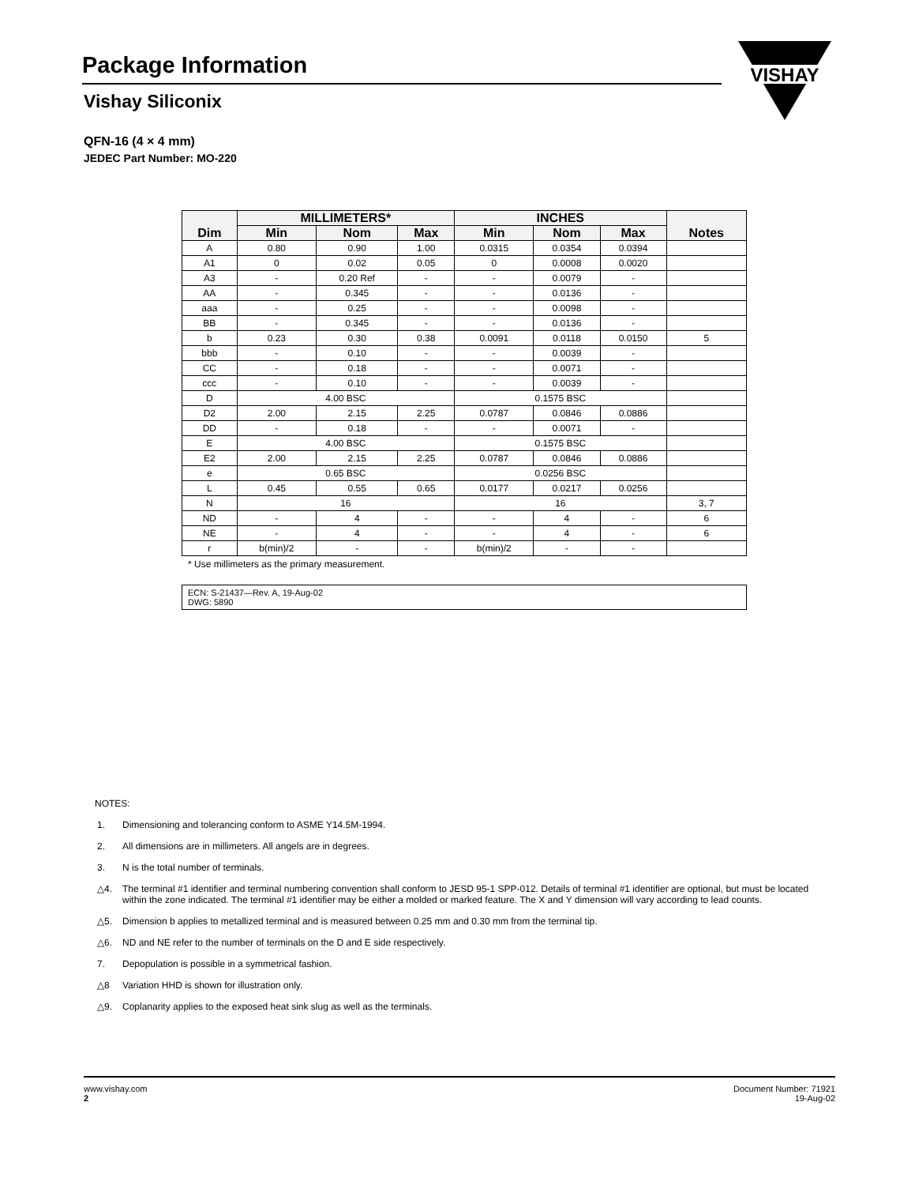Package Information
Vishay Siliconix
VISHAY
QFN-16 (4 × 4 mm)
JEDEC Part Number: MO-220
| Dim | MILLIMETERS* | | | INCHES | | | Notes |
| --- | --- | --- | --- | --- | --- | --- | --- |
| | Min | Nom | Max | Min | Nom | Max | |
| A | 0.80 | 0.90 | 1.00 | 0.0315 | 0.0354 | 0.0394 | |
| A1 | 0 | 0.02 | 0.05 | 0 | 0.0008 | 0.0020 | |
| A3 | - | 0.20 Ref | - | - | 0.0079 | - | |
| AA | - | 0.345 | - | - | 0.0136 | - | |
| aaa | - | 0.25 | - | - | 0.0098 | - | |
| BB | - | 0.345 | - | - | 0.0136 | - | |
| b | 0.23 | 0.30 | 0.38 | 0.0091 | 0.0118 | 0.0150 | 5 |
| bbb | - | 0.10 | - | - | 0.0039 | - | |
| CC | - | 0.18 | - | - | 0.0071 | - | |
| ccc | - | 0.10 | - | - | 0.0039 | - | |
| D | 4.00 BSC | | | 0.1575 BSC | | | |
| D2 | 2.00 | 2.15 | 2.25 | 0.0787 | 0.0846 | 0.0886 | |
| DD | - | 0.18 | - | - | 0.0071 | - | |
| E | 4.00 BSC | | | 0.1575 BSC | | | |
| E2 | 2.00 | 2.15 | 2.25 | 0.0787 | 0.0846 | 0.0886 | |
| e | 0.65 BSC | | | 0.0256 BSC | | | |
| L | 0.45 | 0.55 | 0.65 | 0.0177 | 0.0217 | 0.0256 | |
| N | 16 | | | 16 | | | 3, 7 |
| ND | - | 4 | - | - | 4 | - | 6 |
| NE | - | 4 | - | - | 4 | - | 6 |
| r | b(min)/2 | - | - | b(min)/2 | - | - | |
* Use millimeters as the primary measurement.
ECN: S-21437—Rev. A, 19-Aug-02
DWG: 5890
NOTES:
1. Dimensioning and tolerancing conform to ASME Y14.5M-1994.
2. All dimensions are in millimeters. All angels are in degrees.
3. N is the total number of terminals.
△4. The terminal #1 identifier and terminal numbering convention shall conform to JESD 95-1 SPP-012. Details of terminal #1 identifier are optional, but must be located within the zone indicated. The terminal #1 identifier may be either a molded or marked feature. The X and Y dimension will vary according to lead counts.
△5. Dimension b applies to metallized terminal and is measured between 0.25 mm and 0.30 mm from the terminal tip.
△6. ND and NE refer to the number of terminals on the D and E side respectively.
7. Depopulation is possible in a symmetrical fashion.
△8 Variation HHD is shown for illustration only.
△9. Coplanarity applies to the exposed heat sink slug as well as the terminals.
www.vishay.com
2
Document Number: 71921
19-Aug-02